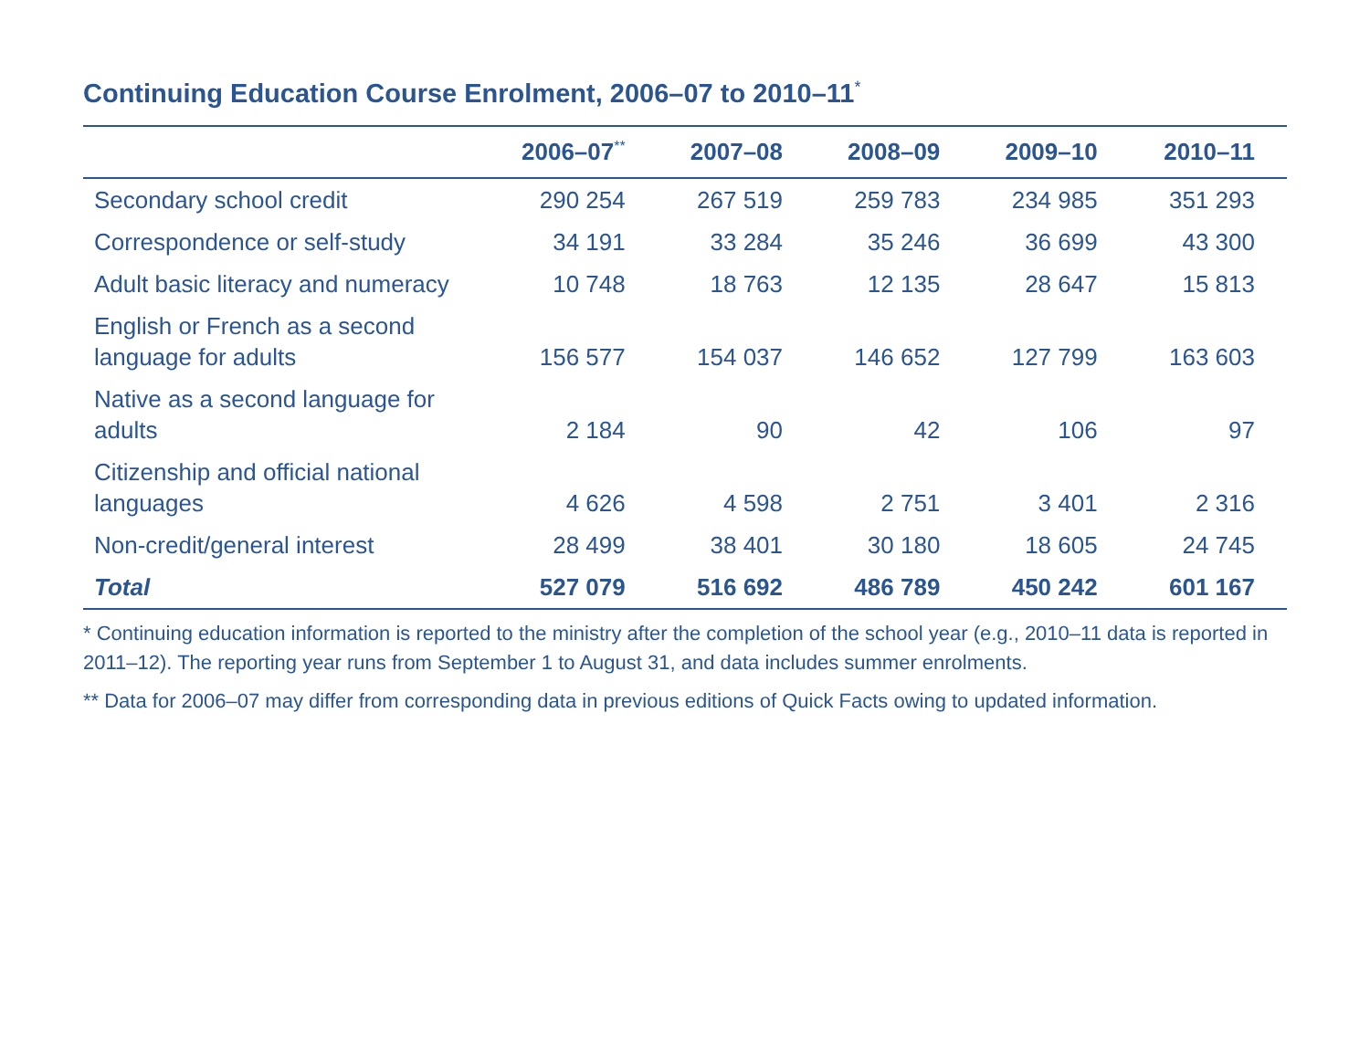Continuing Education Course Enrolment, 2006–07 to 2010–11<sup>*</sup>
| | 2006–07<sup>**</sup> | 2007–08 | 2008–09 | 2009–10 | 2010–11 |
| --- | --- | --- | --- | --- | --- |
| Secondary school credit | 290 254 | 267 519 | 259 783 | 234 985 | 351 293 |
| Correspondence or self-study | 34 191 | 33 284 | 35 246 | 36 699 | 43 300 |
| Adult basic literacy and numeracy | 10 748 | 18 763 | 12 135 | 28 647 | 15 813 |
| English or French as a second language for adults | 156 577 | 154 037 | 146 652 | 127 799 | 163 603 |
| Native as a second language for adults | 2 184 | 90 | 42 | 106 | 97 |
| Citizenship and official national languages | 4 626 | 4 598 | 2 751 | 3 401 | 2 316 |
| Non-credit/general interest | 28 499 | 38 401 | 30 180 | 18 605 | 24 745 |
| Total | 527 079 | 516 692 | 486 789 | 450 242 | 601 167 |
* Continuing education information is reported to the ministry after the completion of the school year (e.g., 2010–11 data is reported in 2011–12). The reporting year runs from September 1 to August 31, and data includes summer enrolments.
** Data for 2006–07 may differ from corresponding data in previous editions of Quick Facts owing to updated information.